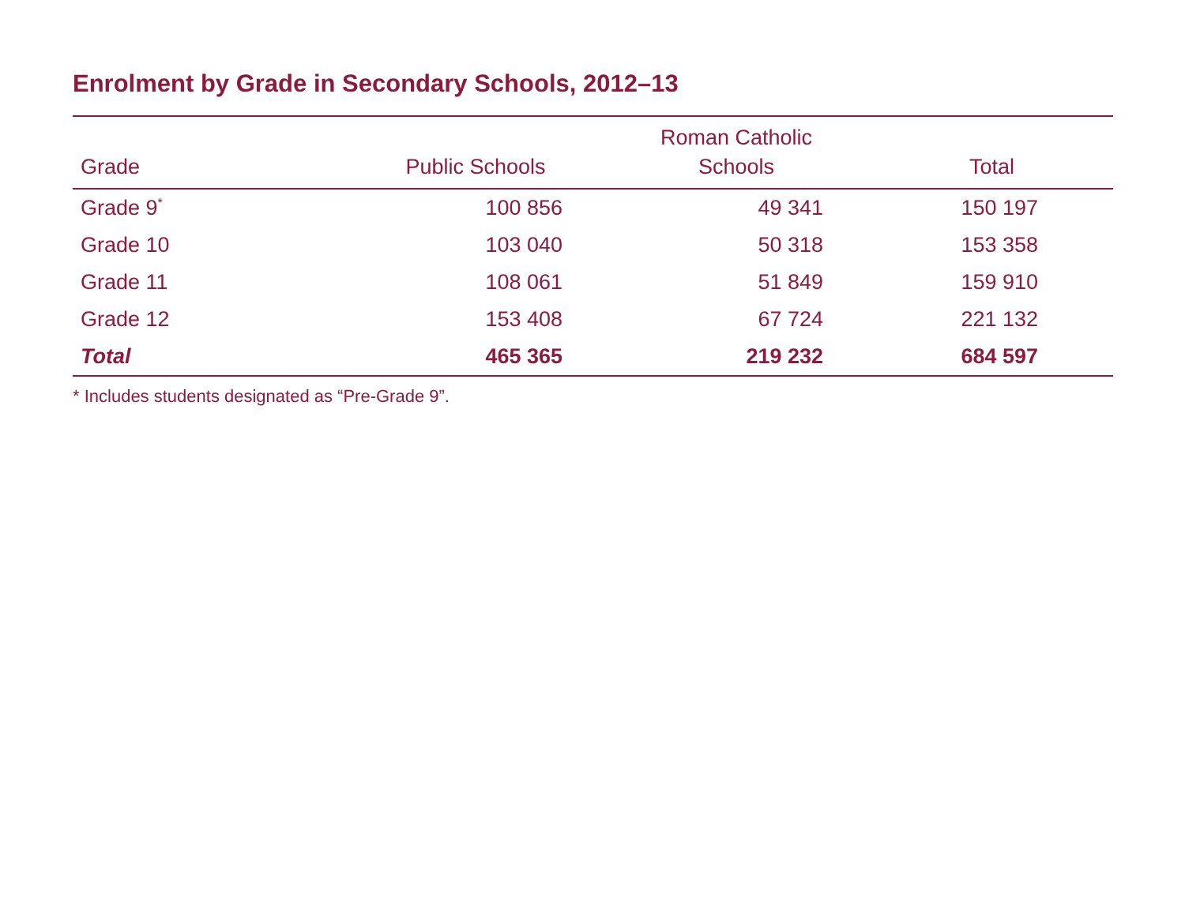Enrolment by Grade in Secondary Schools, 2012–13
| Grade | Public Schools | Roman Catholic Schools | Total |
| --- | --- | --- | --- |
| Grade 9<sup>*</sup> | 100 856 | 49 341 | 150 197 |
| Grade 10 | 103 040 | 50 318 | 153 358 |
| Grade 11 | 108 061 | 51 849 | 159 910 |
| Grade 12 | 153 408 | 67 724 | 221 132 |
| Total | 465 365 | 219 232 | 684 597 |
* Includes students designated as “Pre-Grade 9”.